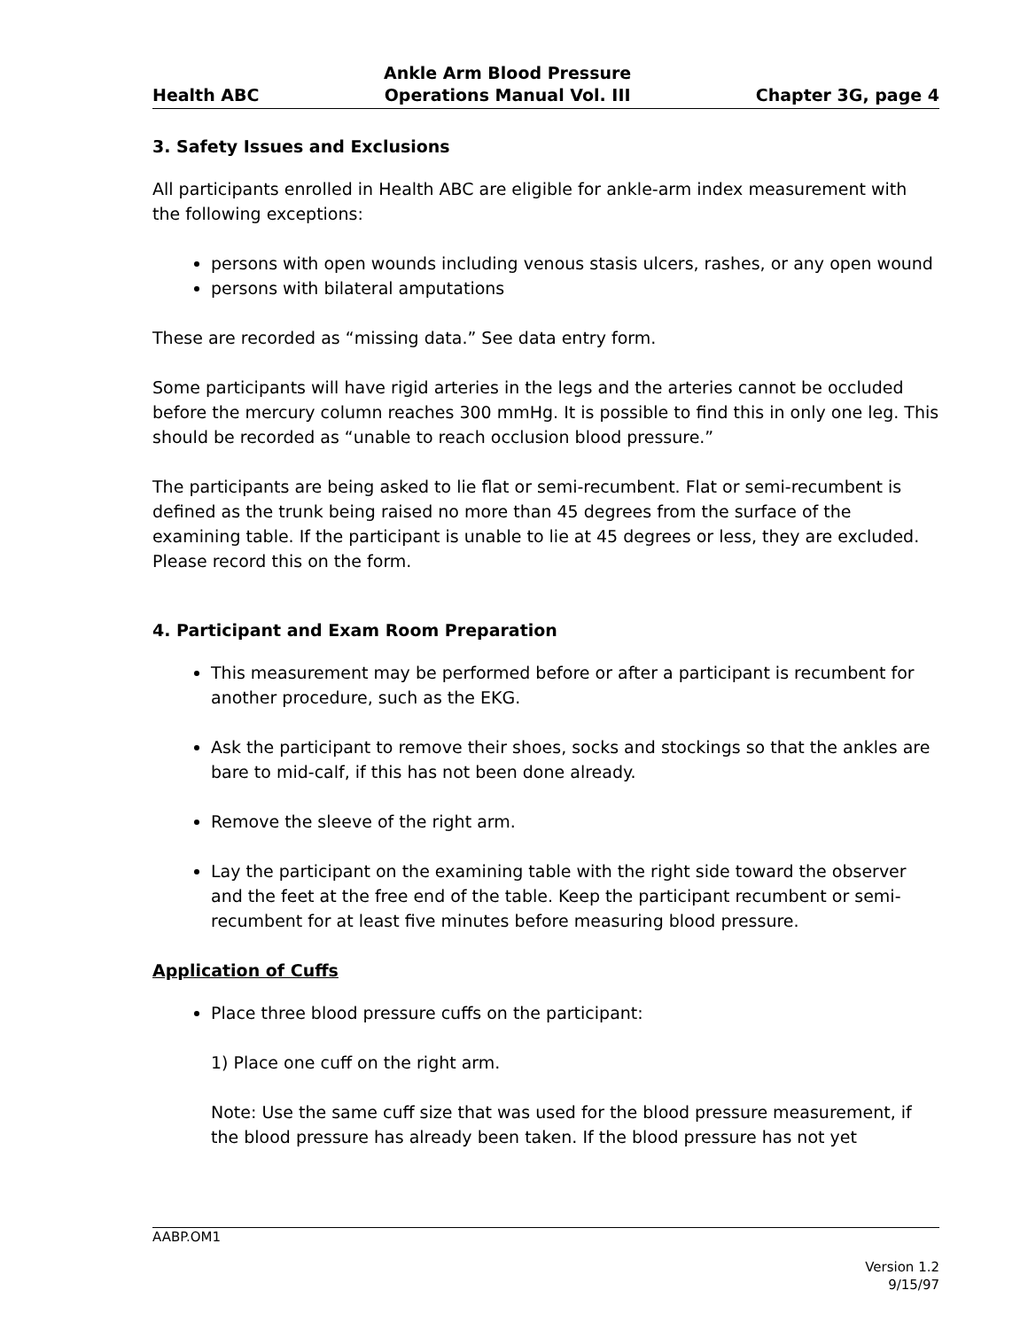Health ABC Ankle Arm Blood Pressure
Operations Manual Vol. III Chapter 3G, page 4
3. Safety Issues and Exclusions
All participants enrolled in Health ABC are eligible for ankle-arm index measurement with the following exceptions:
persons with open wounds including venous stasis ulcers, rashes, or any open wound
persons with bilateral amputations
These are recorded as “missing data.” See data entry form.
Some participants will have rigid arteries in the legs and the arteries cannot be occluded before the mercury column reaches 300 mmHg. It is possible to find this in only one leg. This should be recorded as “unable to reach occlusion blood pressure.”
The participants are being asked to lie flat or semi-recumbent. Flat or semi-recumbent is defined as the trunk being raised no more than 45 degrees from the surface of the examining table. If the participant is unable to lie at 45 degrees or less, they are excluded. Please record this on the form.
4. Participant and Exam Room Preparation
This measurement may be performed before or after a participant is recumbent for another procedure, such as the EKG.
Ask the participant to remove their shoes, socks and stockings so that the ankles are bare to mid-calf, if this has not been done already.
Remove the sleeve of the right arm.
Lay the participant on the examining table with the right side toward the observer and the feet at the free end of the table. Keep the participant recumbent or semi-recumbent for at least five minutes before measuring blood pressure.
Application of Cuffs
Place three blood pressure cuffs on the participant:
1) Place one cuff on the right arm.
Note: Use the same cuff size that was used for the blood pressure measurement, if the blood pressure has already been taken. If the blood pressure has not yet
AABP.OM1
Version 1.2
9/15/97